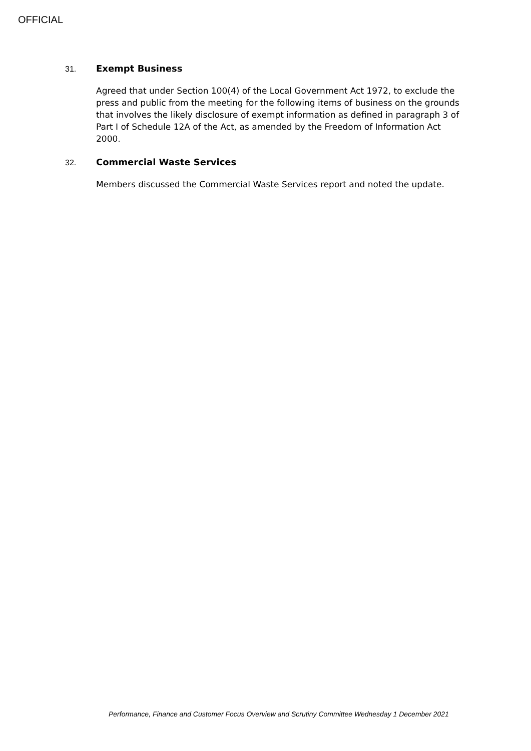OFFICIAL
31. Exempt Business
Agreed that under Section 100(4) of the Local Government Act 1972, to exclude the press and public from the meeting for the following items of business on the grounds that involves the likely disclosure of exempt information as defined in paragraph 3 of Part I of Schedule 12A of the Act, as amended by the Freedom of Information Act 2000.
32. Commercial Waste Services
Members discussed the Commercial Waste Services report and noted the update.
Performance, Finance and Customer Focus Overview and Scrutiny Committee Wednesday 1 December 2021